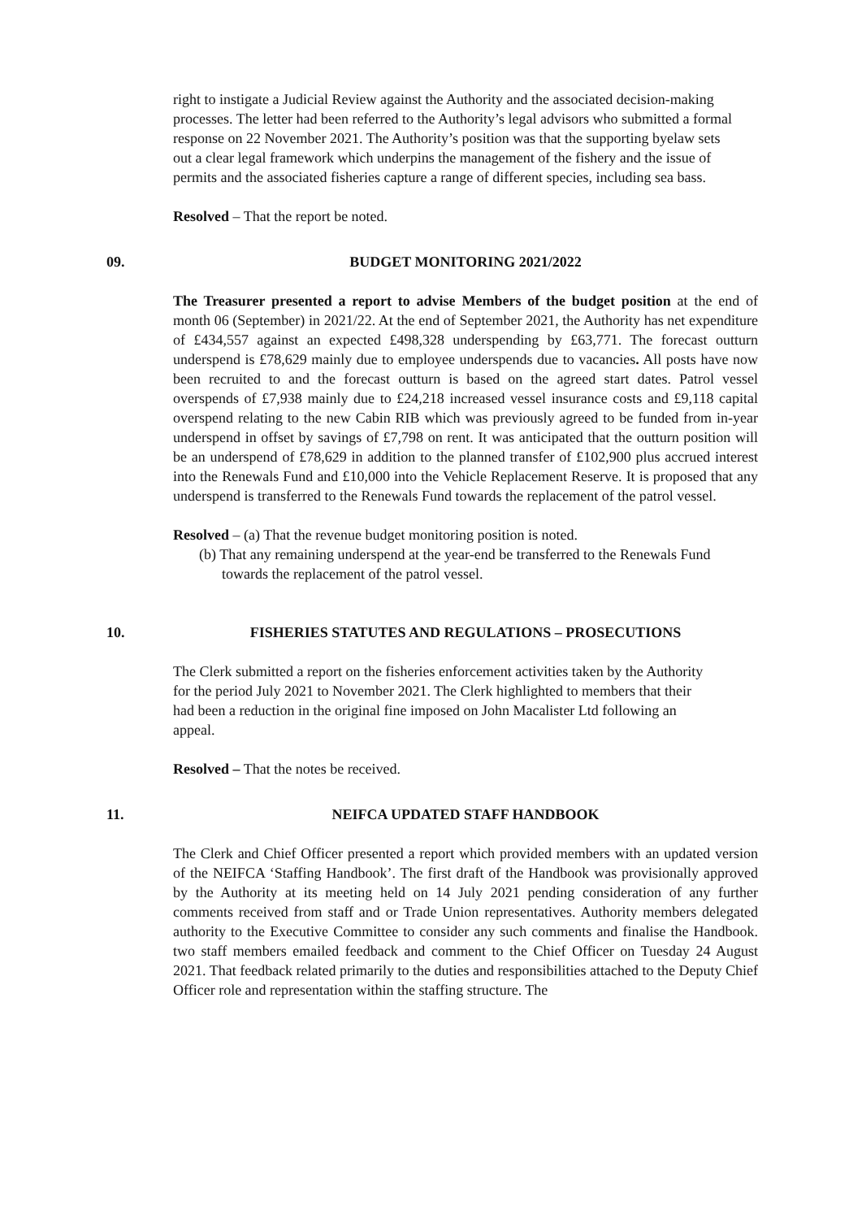right to instigate a Judicial Review against the Authority and the associated decision-making processes. The letter had been referred to the Authority’s legal advisors who submitted a formal response on 22 November 2021. The Authority’s position was that the supporting byelaw sets out a clear legal framework which underpins the management of the fishery and the issue of permits and the associated fisheries capture a range of different species, including sea bass.
Resolved – That the report be noted.
09. BUDGET MONITORING 2021/2022
The Treasurer presented a report to advise Members of the budget position at the end of month 06 (September) in 2021/22. At the end of September 2021, the Authority has net expenditure of £434,557 against an expected £498,328 underspending by £63,771. The forecast outturn underspend is £78,629 mainly due to employee underspends due to vacancies. All posts have now been recruited to and the forecast outturn is based on the agreed start dates. Patrol vessel overspends of £7,938 mainly due to £24,218 increased vessel insurance costs and £9,118 capital overspend relating to the new Cabin RIB which was previously agreed to be funded from in-year underspend in offset by savings of £7,798 on rent. It was anticipated that the outturn position will be an underspend of £78,629 in addition to the planned transfer of £102,900 plus accrued interest into the Renewals Fund and £10,000 into the Vehicle Replacement Reserve. It is proposed that any underspend is transferred to the Renewals Fund towards the replacement of the patrol vessel.
Resolved – (a) That the revenue budget monitoring position is noted.
(b) That any remaining underspend at the year-end be transferred to the Renewals Fund towards the replacement of the patrol vessel.
10. FISHERIES STATUTES AND REGULATIONS – PROSECUTIONS
The Clerk submitted a report on the fisheries enforcement activities taken by the Authority for the period July 2021 to November 2021. The Clerk highlighted to members that their had been a reduction in the original fine imposed on John Macalister Ltd following an appeal.
Resolved – That the notes be received.
11. NEIFCA UPDATED STAFF HANDBOOK
The Clerk and Chief Officer presented a report which provided members with an updated version of the NEIFCA ‘Staffing Handbook’. The first draft of the Handbook was provisionally approved by the Authority at its meeting held on 14 July 2021 pending consideration of any further comments received from staff and or Trade Union representatives. Authority members delegated authority to the Executive Committee to consider any such comments and finalise the Handbook. two staff members emailed feedback and comment to the Chief Officer on Tuesday 24 August 2021. That feedback related primarily to the duties and responsibilities attached to the Deputy Chief Officer role and representation within the staffing structure. The